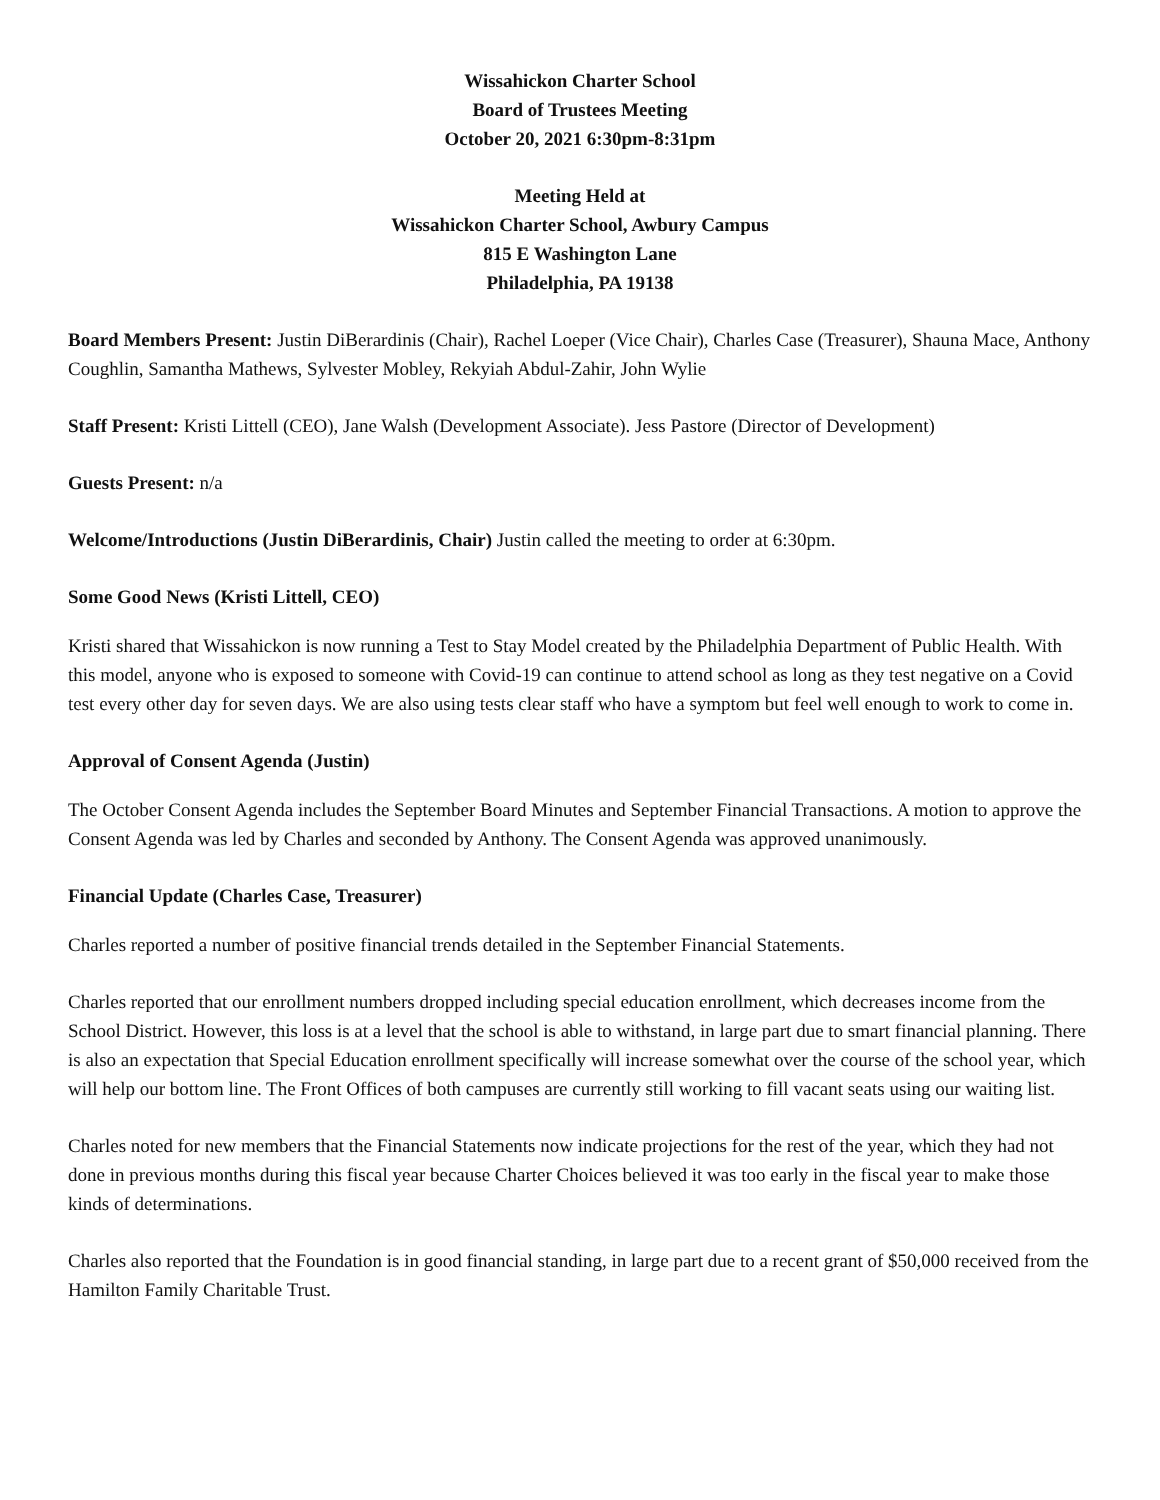Wissahickon Charter School
Board of Trustees Meeting
October 20, 2021 6:30pm-8:31pm
Meeting Held at
Wissahickon Charter School, Awbury Campus
815 E Washington Lane
Philadelphia, PA 19138
Board Members Present: Justin DiBerardinis (Chair), Rachel Loeper (Vice Chair), Charles Case (Treasurer), Shauna Mace, Anthony Coughlin, Samantha Mathews, Sylvester Mobley, Rekyiah Abdul-Zahir, John Wylie
Staff Present: Kristi Littell (CEO), Jane Walsh (Development Associate). Jess Pastore (Director of Development)
Guests Present: n/a
Welcome/Introductions (Justin DiBerardinis, Chair) Justin called the meeting to order at 6:30pm.
Some Good News (Kristi Littell, CEO)
Kristi shared that Wissahickon is now running a Test to Stay Model created by the Philadelphia Department of Public Health. With this model, anyone who is exposed to someone with Covid-19 can continue to attend school as long as they test negative on a Covid test every other day for seven days. We are also using tests clear staff who have a symptom but feel well enough to work to come in.
Approval of Consent Agenda (Justin)
The October Consent Agenda includes the September Board Minutes and September Financial Transactions. A motion to approve the Consent Agenda was led by Charles and seconded by Anthony. The Consent Agenda was approved unanimously.
Financial Update (Charles Case, Treasurer)
Charles reported a number of positive financial trends detailed in the September Financial Statements.
Charles reported that our enrollment numbers dropped including special education enrollment, which decreases income from the School District. However, this loss is at a level that the school is able to withstand, in large part due to smart financial planning. There is also an expectation that Special Education enrollment specifically will increase somewhat over the course of the school year, which will help our bottom line. The Front Offices of both campuses are currently still working to fill vacant seats using our waiting list.
Charles noted for new members that the Financial Statements now indicate projections for the rest of the year, which they had not done in previous months during this fiscal year because Charter Choices believed it was too early in the fiscal year to make those kinds of determinations.
Charles also reported that the Foundation is in good financial standing, in large part due to a recent grant of $50,000 received from the Hamilton Family Charitable Trust.